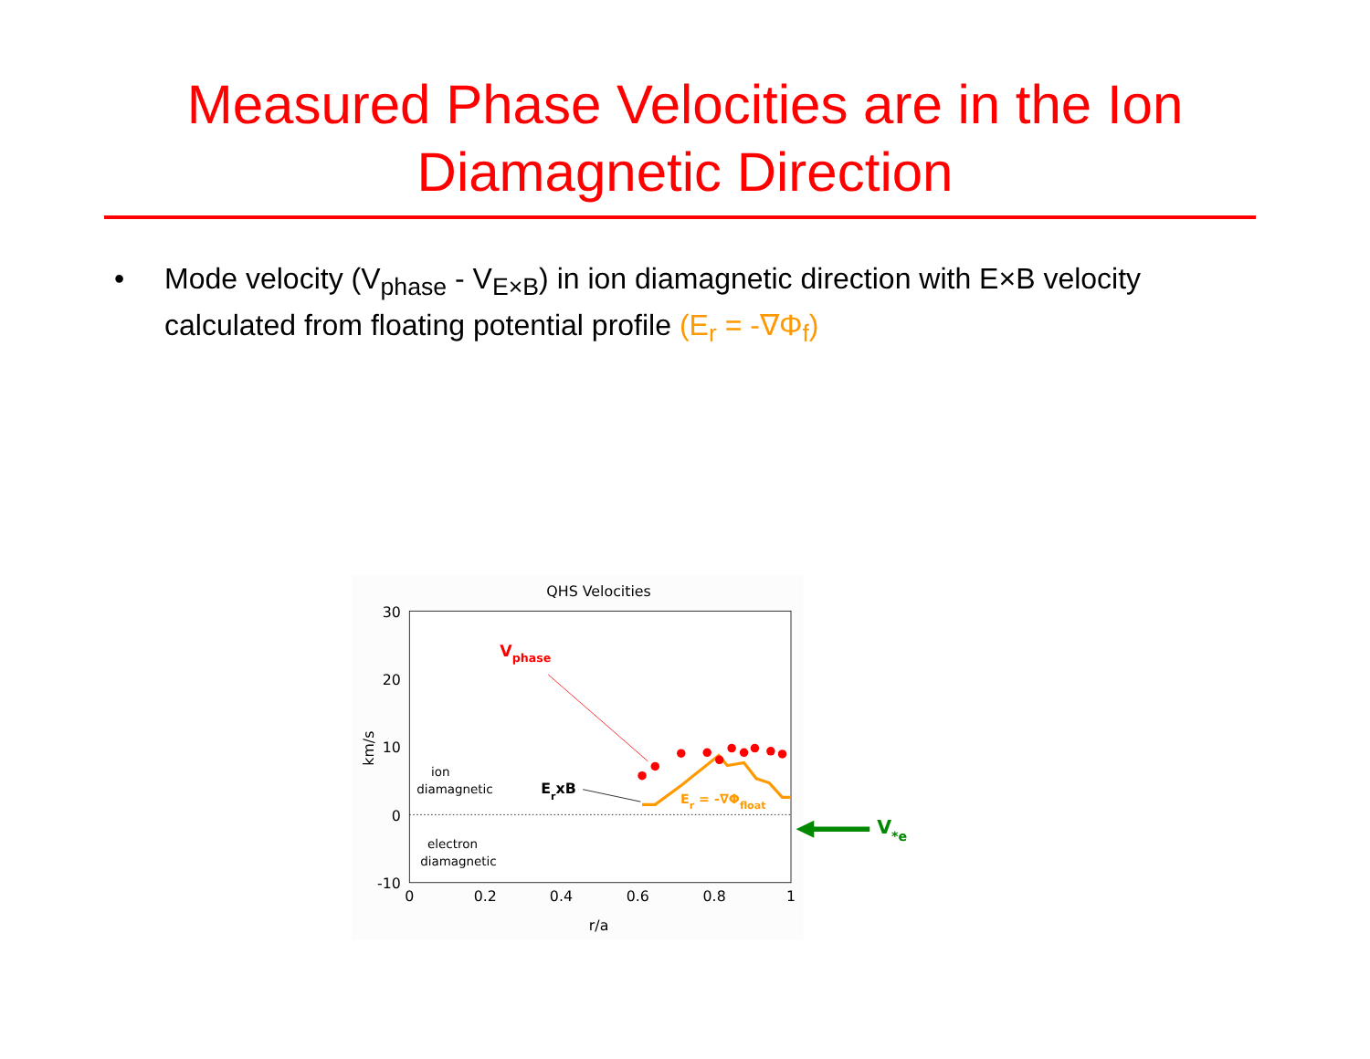Measured Phase Velocities are in the Ion
Diamagnetic Direction
• Mode velocity (V<sub>phase</sub> - V<sub>E×B</sub>) in ion diamagnetic direction with E×B velocity calculated from floating potential profile (E<sub>r</sub> = -∇Φ<sub>f</sub>)
QHS Velocities
30
20
10
0
-10
0
0.2
0.4
0.6
0.8
1
r/a
km/s
ion
diamagnetic
electron
diamagnetic
Vphase
ErxB
Er = -∇Φfloat
V*e